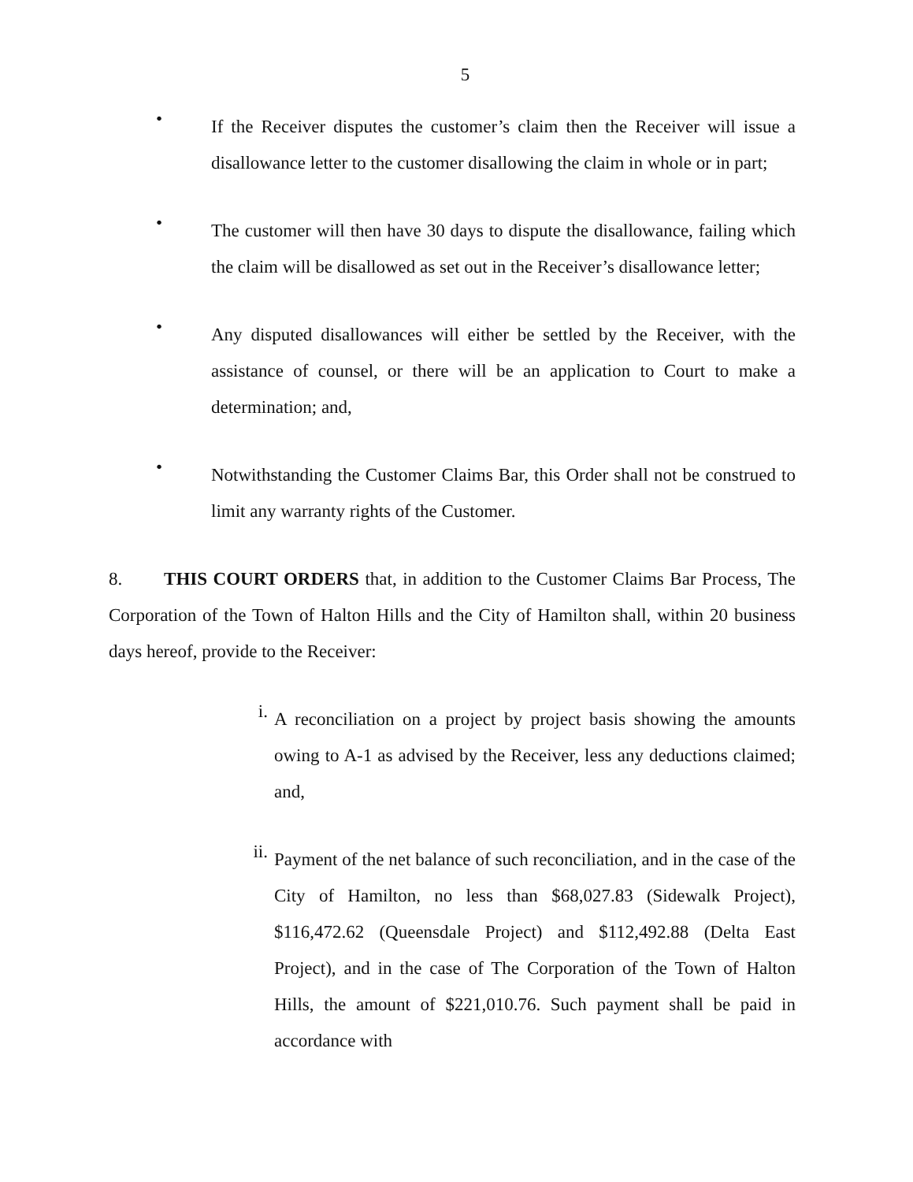5
•
If the Receiver disputes the customer’s claim then the Receiver will issue a disallowance letter to the customer disallowing the claim in whole or in part;
•
The customer will then have 30 days to dispute the disallowance, failing which the claim will be disallowed as set out in the Receiver’s disallowance letter;
•
Any disputed disallowances will either be settled by the Receiver, with the assistance of counsel, or there will be an application to Court to make a determination; and,
•
Notwithstanding the Customer Claims Bar, this Order shall not be construed to limit any warranty rights of the Customer.
8. THIS COURT ORDERS that, in addition to the Customer Claims Bar Process, The Corporation of the Town of Halton Hills and the City of Hamilton shall, within 20 business days hereof, provide to the Receiver:
i.
A reconciliation on a project by project basis showing the amounts owing to A-1 as advised by the Receiver, less any deductions claimed; and,
ii.
Payment of the net balance of such reconciliation, and in the case of the City of Hamilton, no less than $68,027.83 (Sidewalk Project), $116,472.62 (Queensdale Project) and $112,492.88 (Delta East Project), and in the case of The Corporation of the Town of Halton Hills, the amount of $221,010.76. Such payment shall be paid in accordance with